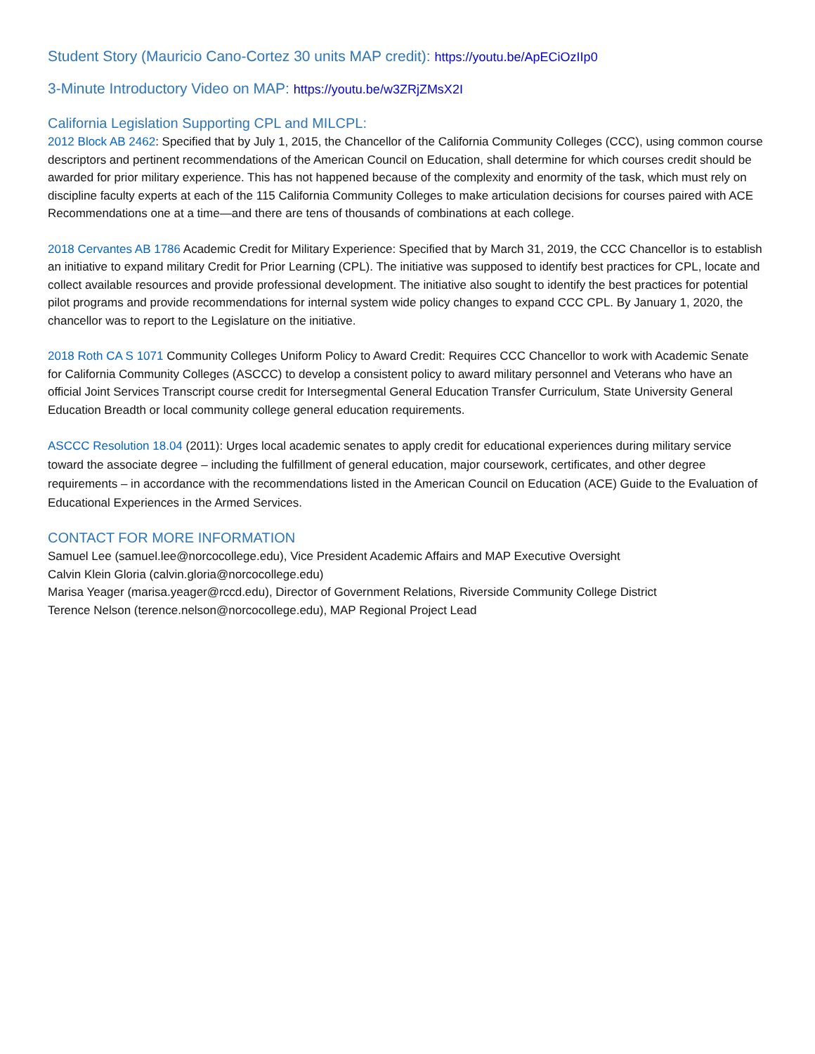Student Story (Mauricio Cano-Cortez 30 units MAP credit): https://youtu.be/ApECiOzIIp0
3-Minute Introductory Video on MAP: https://youtu.be/w3ZRjZMsX2I
California Legislation Supporting CPL and MILCPL:
2012 Block AB 2462: Specified that by July 1, 2015, the Chancellor of the California Community Colleges (CCC), using common course descriptors and pertinent recommendations of the American Council on Education, shall determine for which courses credit should be awarded for prior military experience. This has not happened because of the complexity and enormity of the task, which must rely on discipline faculty experts at each of the 115 California Community Colleges to make articulation decisions for courses paired with ACE Recommendations one at a time—and there are tens of thousands of combinations at each college.
2018 Cervantes AB 1786 Academic Credit for Military Experience: Specified that by March 31, 2019, the CCC Chancellor is to establish an initiative to expand military Credit for Prior Learning (CPL). The initiative was supposed to identify best practices for CPL, locate and collect available resources and provide professional development. The initiative also sought to identify the best practices for potential pilot programs and provide recommendations for internal system wide policy changes to expand CCC CPL. By January 1, 2020, the chancellor was to report to the Legislature on the initiative.
2018 Roth CA S 1071 Community Colleges Uniform Policy to Award Credit: Requires CCC Chancellor to work with Academic Senate for California Community Colleges (ASCCC) to develop a consistent policy to award military personnel and Veterans who have an official Joint Services Transcript course credit for Intersegmental General Education Transfer Curriculum, State University General Education Breadth or local community college general education requirements.
ASCCC Resolution 18.04 (2011): Urges local academic senates to apply credit for educational experiences during military service toward the associate degree – including the fulfillment of general education, major coursework, certificates, and other degree requirements – in accordance with the recommendations listed in the American Council on Education (ACE) Guide to the Evaluation of Educational Experiences in the Armed Services.
CONTACT FOR MORE INFORMATION
Samuel Lee (samuel.lee@norcocollege.edu), Vice President Academic Affairs and MAP Executive Oversight
Calvin Klein Gloria (calvin.gloria@norcocollege.edu)
Marisa Yeager (marisa.yeager@rccd.edu), Director of Government Relations, Riverside Community College District
Terence Nelson (terence.nelson@norcocollege.edu), MAP Regional Project Lead